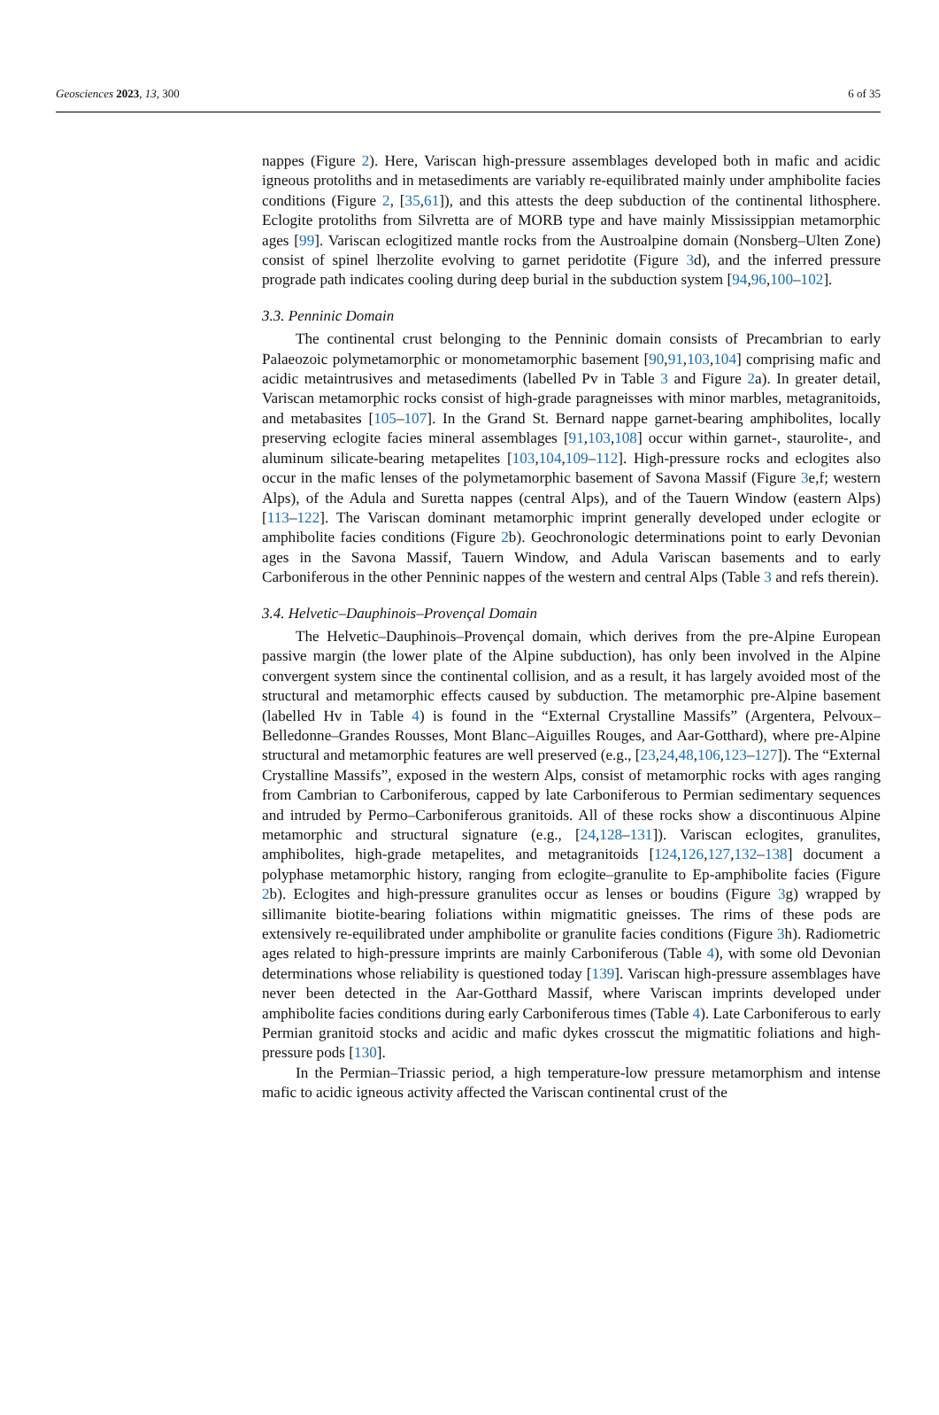Geosciences 2023, 13, 300 6 of 35
nappes (Figure 2). Here, Variscan high-pressure assemblages developed both in mafic and acidic igneous protoliths and in metasediments are variably re-equilibrated mainly under amphibolite facies conditions (Figure 2, [35,61]), and this attests the deep subduction of the continental lithosphere. Eclogite protoliths from Silvretta are of MORB type and have mainly Mississippian metamorphic ages [99]. Variscan eclogitized mantle rocks from the Austroalpine domain (Nonsberg–Ulten Zone) consist of spinel lherzolite evolving to garnet peridotite (Figure 3d), and the inferred pressure prograde path indicates cooling during deep burial in the subduction system [94,96,100–102].
3.3. Penninic Domain
The continental crust belonging to the Penninic domain consists of Precambrian to early Palaeozoic polymetamorphic or monometamorphic basement [90,91,103,104] comprising mafic and acidic metaintrusives and metasediments (labelled Pv in Table 3 and Figure 2a). In greater detail, Variscan metamorphic rocks consist of high-grade paragneisses with minor marbles, metagranitoids, and metabasites [105–107]. In the Grand St. Bernard nappe garnet-bearing amphibolites, locally preserving eclogite facies mineral assemblages [91,103,108] occur within garnet-, staurolite-, and aluminum silicate-bearing metapelites [103,104,109–112]. High-pressure rocks and eclogites also occur in the mafic lenses of the polymetamorphic basement of Savona Massif (Figure 3e,f; western Alps), of the Adula and Suretta nappes (central Alps), and of the Tauern Window (eastern Alps) [113–122]. The Variscan dominant metamorphic imprint generally developed under eclogite or amphibolite facies conditions (Figure 2b). Geochronologic determinations point to early Devonian ages in the Savona Massif, Tauern Window, and Adula Variscan basements and to early Carboniferous in the other Penninic nappes of the western and central Alps (Table 3 and refs therein).
3.4. Helvetic–Dauphinois–Provençal Domain
The Helvetic–Dauphinois–Provençal domain, which derives from the pre-Alpine European passive margin (the lower plate of the Alpine subduction), has only been involved in the Alpine convergent system since the continental collision, and as a result, it has largely avoided most of the structural and metamorphic effects caused by subduction. The metamorphic pre-Alpine basement (labelled Hv in Table 4) is found in the “External Crystalline Massifs” (Argentera, Pelvoux–Belledonne–Grandes Rousses, Mont Blanc–Aiguilles Rouges, and Aar-Gotthard), where pre-Alpine structural and metamorphic features are well preserved (e.g., [23,24,48,106,123–127]). The “External Crystalline Massifs”, exposed in the western Alps, consist of metamorphic rocks with ages ranging from Cambrian to Carboniferous, capped by late Carboniferous to Permian sedimentary sequences and intruded by Permo–Carboniferous granitoids. All of these rocks show a discontinuous Alpine metamorphic and structural signature (e.g., [24,128–131]). Variscan eclogites, granulites, amphibolites, high-grade metapelites, and metagranitoids [124,126,127,132–138] document a polyphase metamorphic history, ranging from eclogite–granulite to Ep-amphibolite facies (Figure 2b). Eclogites and high-pressure granulites occur as lenses or boudins (Figure 3g) wrapped by sillimanite biotite-bearing foliations within migmatitic gneisses. The rims of these pods are extensively re-equilibrated under amphibolite or granulite facies conditions (Figure 3h). Radiometric ages related to high-pressure imprints are mainly Carboniferous (Table 4), with some old Devonian determinations whose reliability is questioned today [139]. Variscan high-pressure assemblages have never been detected in the Aar-Gotthard Massif, where Variscan imprints developed under amphibolite facies conditions during early Carboniferous times (Table 4). Late Carboniferous to early Permian granitoid stocks and acidic and mafic dykes crosscut the migmatitic foliations and high-pressure pods [130].
In the Permian–Triassic period, a high temperature-low pressure metamorphism and intense mafic to acidic igneous activity affected the Variscan continental crust of the